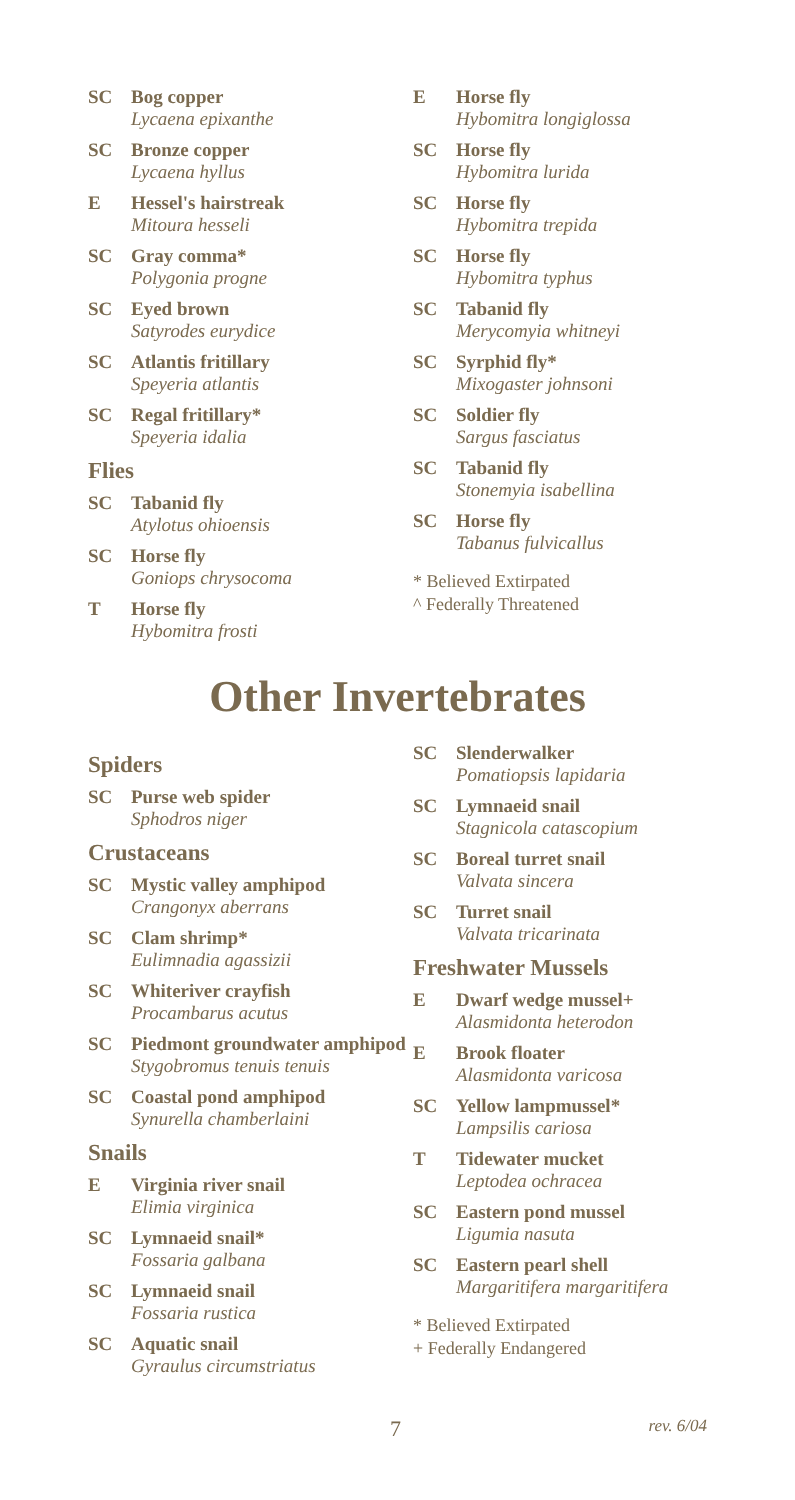SC
Bog copper
Lycaena epixanthe
SC
Bronze copper
Lycaena hyllus
E
Hessel's hairstreak
Mitoura hesseli
SC
Gray comma*
Polygonia progne
SC
Eyed brown
Satyrodes eurydice
SC
Atlantis fritillary
Speyeria atlantis
SC
Regal fritillary*
Speyeria idalia
Flies
SC
Tabanid fly
Atylotus ohioensis
SC
Horse fly
Goniops chrysocoma
T
Horse fly
Hybomitra frosti
E
Horse fly
Hybomitra longiglossa
SC
Horse fly
Hybomitra lurida
SC
Horse fly
Hybomitra trepida
SC
Horse fly
Hybomitra typhus
SC
Tabanid fly
Merycomyia whitneyi
SC
Syrphid fly*
Mixogaster johnsoni
SC
Soldier fly
Sargus fasciatus
SC
Tabanid fly
Stonemyia isabellina
SC
Horse fly
Tabanus fulvicallus
* Believed Extirpated
^ Federally Threatened
Other Invertebrates
Spiders
SC
Purse web spider
Sphodros niger
Crustaceans
SC
Mystic valley amphipod
Crangonyx aberrans
SC
Clam shrimp*
Eulimnadia agassizii
SC
Whiteriver crayfish
Procambarus acutus
SC
Piedmont groundwater amphipod
Stygobromus tenuis tenuis
SC
Coastal pond amphipod
Synurella chamberlaini
Snails
E
Virginia river snail
Elimia virginica
SC
Lymnaeid snail*
Fossaria galbana
SC
Lymnaeid snail
Fossaria rustica
SC
Aquatic snail
Gyraulus circumstriatus
SC
Slenderwalker
Pomatiopsis lapidaria
SC
Lymnaeid snail
Stagnicola catascopium
SC
Boreal turret snail
Valvata sincera
SC
Turret snail
Valvata tricarinata
Freshwater Mussels
E
Dwarf wedge mussel+
Alasmidonta heterodon
E
Brook floater
Alasmidonta varicosa
SC
Yellow lampmussel*
Lampsilis cariosa
T
Tidewater mucket
Leptodea ochracea
SC
Eastern pond mussel
Ligumia nasuta
SC
Eastern pearl shell
Margaritifera margaritifera
* Believed Extirpated
+ Federally Endangered
7 rev. 6/04